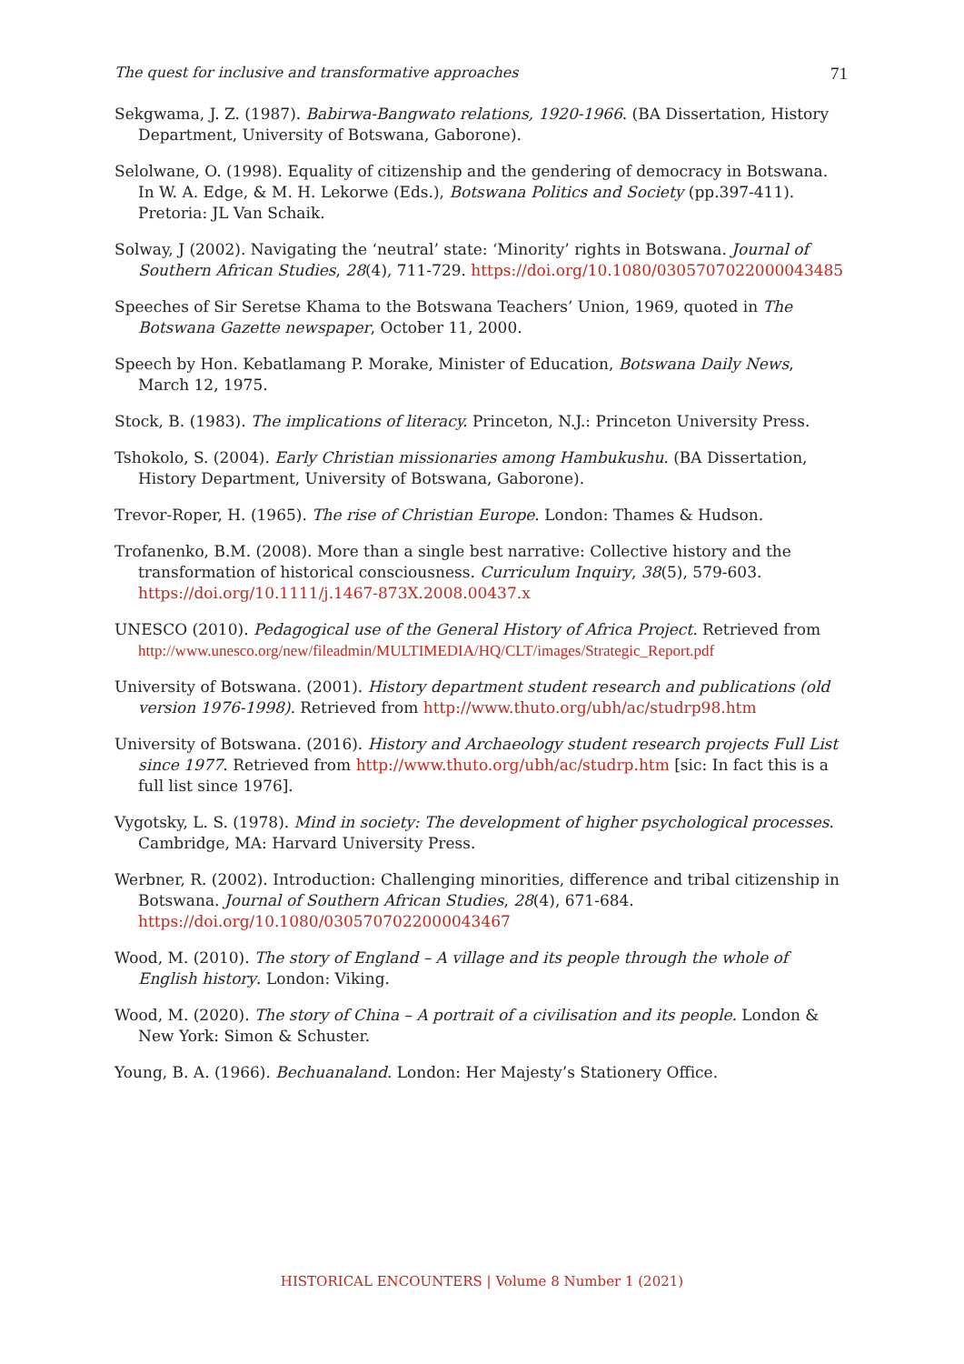The quest for inclusive and transformative approaches 71
Sekgwama, J. Z. (1987). Babirwa-Bangwato relations, 1920-1966. (BA Dissertation, History Department, University of Botswana, Gaborone).
Selolwane, O. (1998). Equality of citizenship and the gendering of democracy in Botswana. In W. A. Edge, & M. H. Lekorwe (Eds.), Botswana Politics and Society (pp.397-411). Pretoria: JL Van Schaik.
Solway, J (2002). Navigating the ‘neutral’ state: ‘Minority’ rights in Botswana. Journal of Southern African Studies, 28(4), 711-729. https://doi.org/10.1080/0305707022000043485
Speeches of Sir Seretse Khama to the Botswana Teachers’ Union, 1969, quoted in The Botswana Gazette newspaper, October 11, 2000.
Speech by Hon. Kebatlamang P. Morake, Minister of Education, Botswana Daily News, March 12, 1975.
Stock, B. (1983). The implications of literacy. Princeton, N.J.: Princeton University Press.
Tshokolo, S. (2004). Early Christian missionaries among Hambukushu. (BA Dissertation, History Department, University of Botswana, Gaborone).
Trevor-Roper, H. (1965). The rise of Christian Europe. London: Thames & Hudson.
Trofanenko, B.M. (2008). More than a single best narrative: Collective history and the transformation of historical consciousness. Curriculum Inquiry, 38(5), 579-603. https://doi.org/10.1111/j.1467-873X.2008.00437.x
UNESCO (2010). Pedagogical use of the General History of Africa Project. Retrieved from http://www.unesco.org/new/fileadmin/MULTIMEDIA/HQ/CLT/images/Strategic_Report.pdf
University of Botswana. (2001). History department student research and publications (old version 1976-1998). Retrieved from http://www.thuto.org/ubh/ac/studrp98.htm
University of Botswana. (2016). History and Archaeology student research projects Full List since 1977. Retrieved from http://www.thuto.org/ubh/ac/studrp.htm [sic: In fact this is a full list since 1976].
Vygotsky, L. S. (1978). Mind in society: The development of higher psychological processes. Cambridge, MA: Harvard University Press.
Werbner, R. (2002). Introduction: Challenging minorities, difference and tribal citizenship in Botswana. Journal of Southern African Studies, 28(4), 671-684. https://doi.org/10.1080/0305707022000043467
Wood, M. (2010). The story of England – A village and its people through the whole of English history. London: Viking.
Wood, M. (2020). The story of China – A portrait of a civilisation and its people. London & New York: Simon & Schuster.
Young, B. A. (1966). Bechuanaland. London: Her Majesty’s Stationery Office.
HISTORICAL ENCOUNTERS | Volume 8 Number 1 (2021)